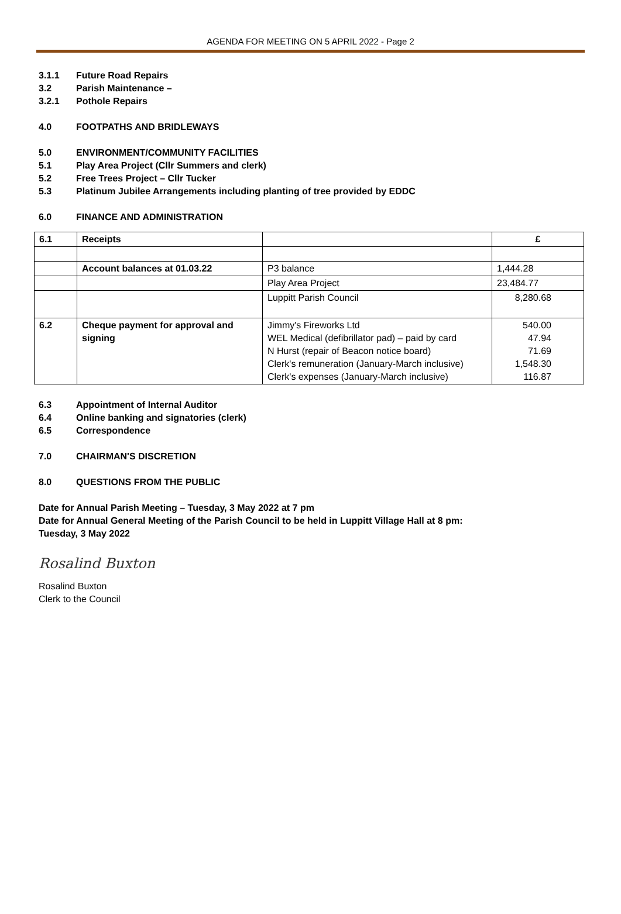AGENDA FOR MEETING ON 5 APRIL 2022 - Page 2
3.1.1 Future Road Repairs
3.2 Parish Maintenance –
3.2.1 Pothole Repairs
4.0 FOOTPATHS AND BRIDLEWAYS
5.0 ENVIRONMENT/COMMUNITY FACILITIES
5.1 Play Area Project (Cllr Summers and clerk)
5.2 Free Trees Project – Cllr Tucker
5.3 Platinum Jubilee Arrangements including planting of tree provided by EDDC
6.0 FINANCE AND ADMINISTRATION
| 6.1 | Receipts | | £ |
| | Account balances at 01.03.22 | P3 balance | 1,444.28 |
| | | Play Area Project | 23,484.77 |
| | | Luppitt Parish Council | 8,280.68 |
| 6.2 | Cheque payment for approval and signing | Jimmy's Fireworks Ltd WEL Medical (defibrillator pad) – paid by card N Hurst (repair of Beacon notice board) Clerk's remuneration (January-March inclusive) Clerk's expenses (January-March inclusive) | 540.00 47.94 71.69 1,548.30 116.87 |
6.3 Appointment of Internal Auditor
6.4 Online banking and signatories (clerk)
6.5 Correspondence
7.0 CHAIRMAN'S DISCRETION
8.0 QUESTIONS FROM THE PUBLIC
Date for Annual Parish Meeting – Tuesday, 3 May 2022 at 7 pm
Date for Annual General Meeting of the Parish Council to be held in Luppitt Village Hall at 8 pm:
Tuesday, 3 May 2022
Rosalind Buxton
Rosalind Buxton
Clerk to the Council